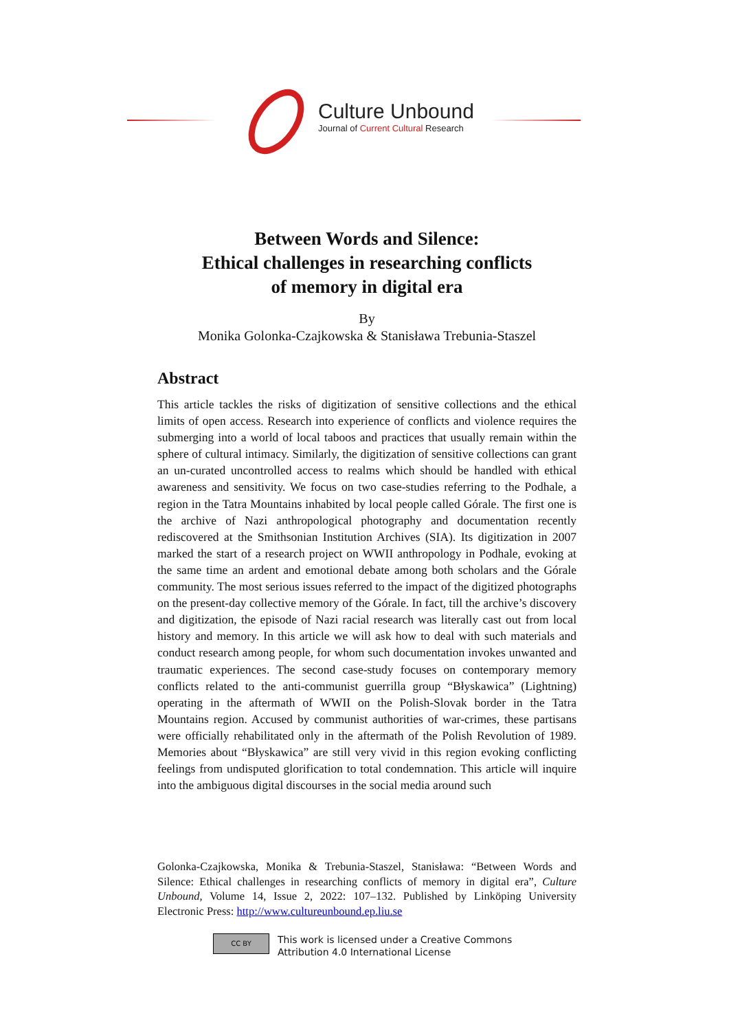Culture Unbound
Journal of Current Cultural Research
Between Words and Silence:
Ethical challenges in researching conflicts
of memory in digital era
By
Monika Golonka-Czajkowska & Stanisława Trebunia-Staszel
Abstract
This article tackles the risks of digitization of sensitive collections and the ethical limits of open access. Research into experience of conflicts and violence requires the submerging into a world of local taboos and practices that usually remain within the sphere of cultural intimacy. Similarly, the digitization of sensitive collections can grant an un-curated uncontrolled access to realms which should be handled with ethical awareness and sensitivity. We focus on two case-studies referring to the Podhale, a region in the Tatra Mountains inhabited by local people called Górale. The first one is the archive of Nazi anthropological photography and documentation recently rediscovered at the Smithsonian Institution Archives (SIA). Its digitization in 2007 marked the start of a research project on WWII anthropology in Podhale, evoking at the same time an ardent and emotional debate among both scholars and the Górale community. The most serious issues referred to the impact of the digitized photographs on the present-day collective memory of the Górale. In fact, till the archive’s discovery and digitization, the episode of Nazi racial research was literally cast out from local history and memory. In this article we will ask how to deal with such materials and conduct research among people, for whom such documentation invokes unwanted and traumatic experiences. The second case-study focuses on contemporary memory conflicts related to the anti-communist guerrilla group “Błyskawica” (Lightning) operating in the aftermath of WWII on the Polish-Slovak border in the Tatra Mountains region. Accused by communist authorities of war-crimes, these partisans were officially rehabilitated only in the aftermath of the Polish Revolution of 1989. Memories about “Błyskawica” are still very vivid in this region evoking conflicting feelings from undisputed glorification to total condemnation. This article will inquire into the ambiguous digital discourses in the social media around such
Golonka-Czajkowska, Monika & Trebunia-Staszel, Stanisława: “Between Words and Silence: Ethical challenges in researching conflicts of memory in digital era”, Culture Unbound, Volume 14, Issue 2, 2022: 107–132. Published by Linköping University Electronic Press: http://www.cultureunbound.ep.liu.se
CC BY
This work is licensed under a Creative Commons
Attribution 4.0 International License